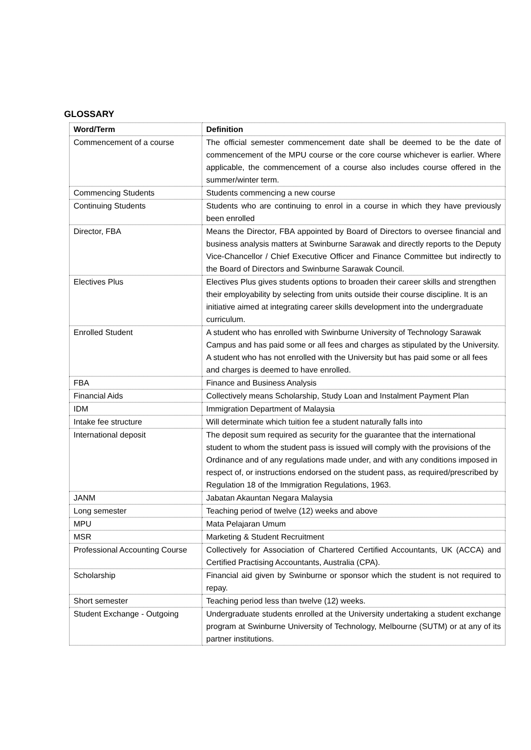GLOSSARY
| Word/Term | Definition |
| --- | --- |
| Commencement of a course | The official semester commencement date shall be deemed to be the date of commencement of the MPU course or the core course whichever is earlier. Where applicable, the commencement of a course also includes course offered in the summer/winter term. |
| Commencing Students | Students commencing a new course |
| Continuing Students | Students who are continuing to enrol in a course in which they have previously been enrolled |
| Director, FBA | Means the Director, FBA appointed by Board of Directors to oversee financial and business analysis matters at Swinburne Sarawak and directly reports to the Deputy Vice-Chancellor / Chief Executive Officer and Finance Committee but indirectly to the Board of Directors and Swinburne Sarawak Council. |
| Electives Plus | Electives Plus gives students options to broaden their career skills and strengthen their employability by selecting from units outside their course discipline. It is an initiative aimed at integrating career skills development into the undergraduate curriculum. |
| Enrolled Student | A student who has enrolled with Swinburne University of Technology Sarawak Campus and has paid some or all fees and charges as stipulated by the University. A student who has not enrolled with the University but has paid some or all fees and charges is deemed to have enrolled. |
| FBA | Finance and Business Analysis |
| Financial Aids | Collectively means Scholarship, Study Loan and Instalment Payment Plan |
| IDM | Immigration Department of Malaysia |
| Intake fee structure | Will determinate which tuition fee a student naturally falls into |
| International deposit | The deposit sum required as security for the guarantee that the international student to whom the student pass is issued will comply with the provisions of the Ordinance and of any regulations made under, and with any conditions imposed in respect of, or instructions endorsed on the student pass, as required/prescribed by Regulation 18 of the Immigration Regulations, 1963. |
| JANM | Jabatan Akauntan Negara Malaysia |
| Long semester | Teaching period of twelve (12) weeks and above |
| MPU | Mata Pelajaran Umum |
| MSR | Marketing & Student Recruitment |
| Professional Accounting Course | Collectively for Association of Chartered Certified Accountants, UK (ACCA) and Certified Practising Accountants, Australia (CPA). |
| Scholarship | Financial aid given by Swinburne or sponsor which the student is not required to repay. |
| Short semester | Teaching period less than twelve (12) weeks. |
| Student Exchange - Outgoing | Undergraduate students enrolled at the University undertaking a student exchange program at Swinburne University of Technology, Melbourne (SUTM) or at any of its partner institutions. |